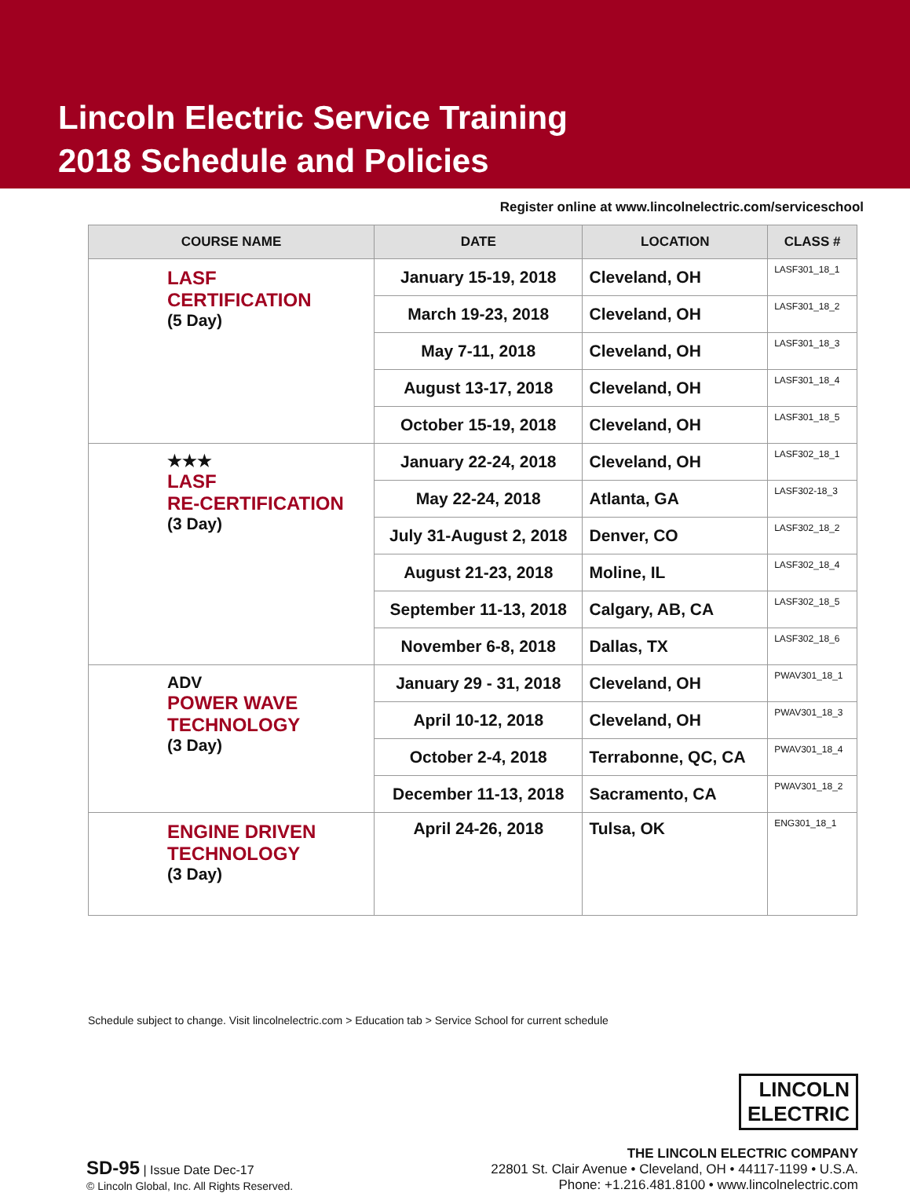Lincoln Electric Service Training
2018 Schedule and Policies
Register online at www.lincolnelectric.com/serviceschool
| COURSE NAME | DATE | LOCATION | CLASS # |
| --- | --- | --- | --- |
| LASF CERTIFICATION (5 Day) | January 15-19, 2018 | Cleveland, OH | LASF301_18_1 |
| | March 19-23, 2018 | Cleveland, OH | LASF301_18_2 |
| | May 7-11, 2018 | Cleveland, OH | LASF301_18_3 |
| | August 13-17, 2018 | Cleveland, OH | LASF301_18_4 |
| | October 15-19, 2018 | Cleveland, OH | LASF301_18_5 |
| ★★★ LASF RE-CERTIFICATION (3 Day) | January 22-24, 2018 | Cleveland, OH | LASF302_18_1 |
| | May 22-24, 2018 | Atlanta, GA | LASF302-18_3 |
| | July 31-August 2, 2018 | Denver, CO | LASF302_18_2 |
| | August 21-23, 2018 | Moline, IL | LASF302_18_4 |
| | September 11-13, 2018 | Calgary, AB, CA | LASF302_18_5 |
| | November 6-8, 2018 | Dallas, TX | LASF302_18_6 |
| ADV POWER WAVE TECHNOLOGY (3 Day) | January 29 - 31, 2018 | Cleveland, OH | PWAV301_18_1 |
| | April 10-12, 2018 | Cleveland, OH | PWAV301_18_3 |
| | October 2-4, 2018 | Terrabonne, QC, CA | PWAV301_18_4 |
| | December 11-13, 2018 | Sacramento, CA | PWAV301_18_2 |
| ENGINE DRIVEN TECHNOLOGY (3 Day) | April 24-26, 2018 | Tulsa, OK | ENG301_18_1 |
Schedule subject to change. Visit lincolnelectric.com > Education tab > Service School for current schedule
SD-95 | Issue Date Dec-17
© Lincoln Global, Inc. All Rights Reserved.
LINCOLN
ELECTRIC
THE LINCOLN ELECTRIC COMPANY
22801 St. Clair Avenue • Cleveland, OH • 44117-1199 • U.S.A.
Phone: +1.216.481.8100 • www.lincolnelectric.com